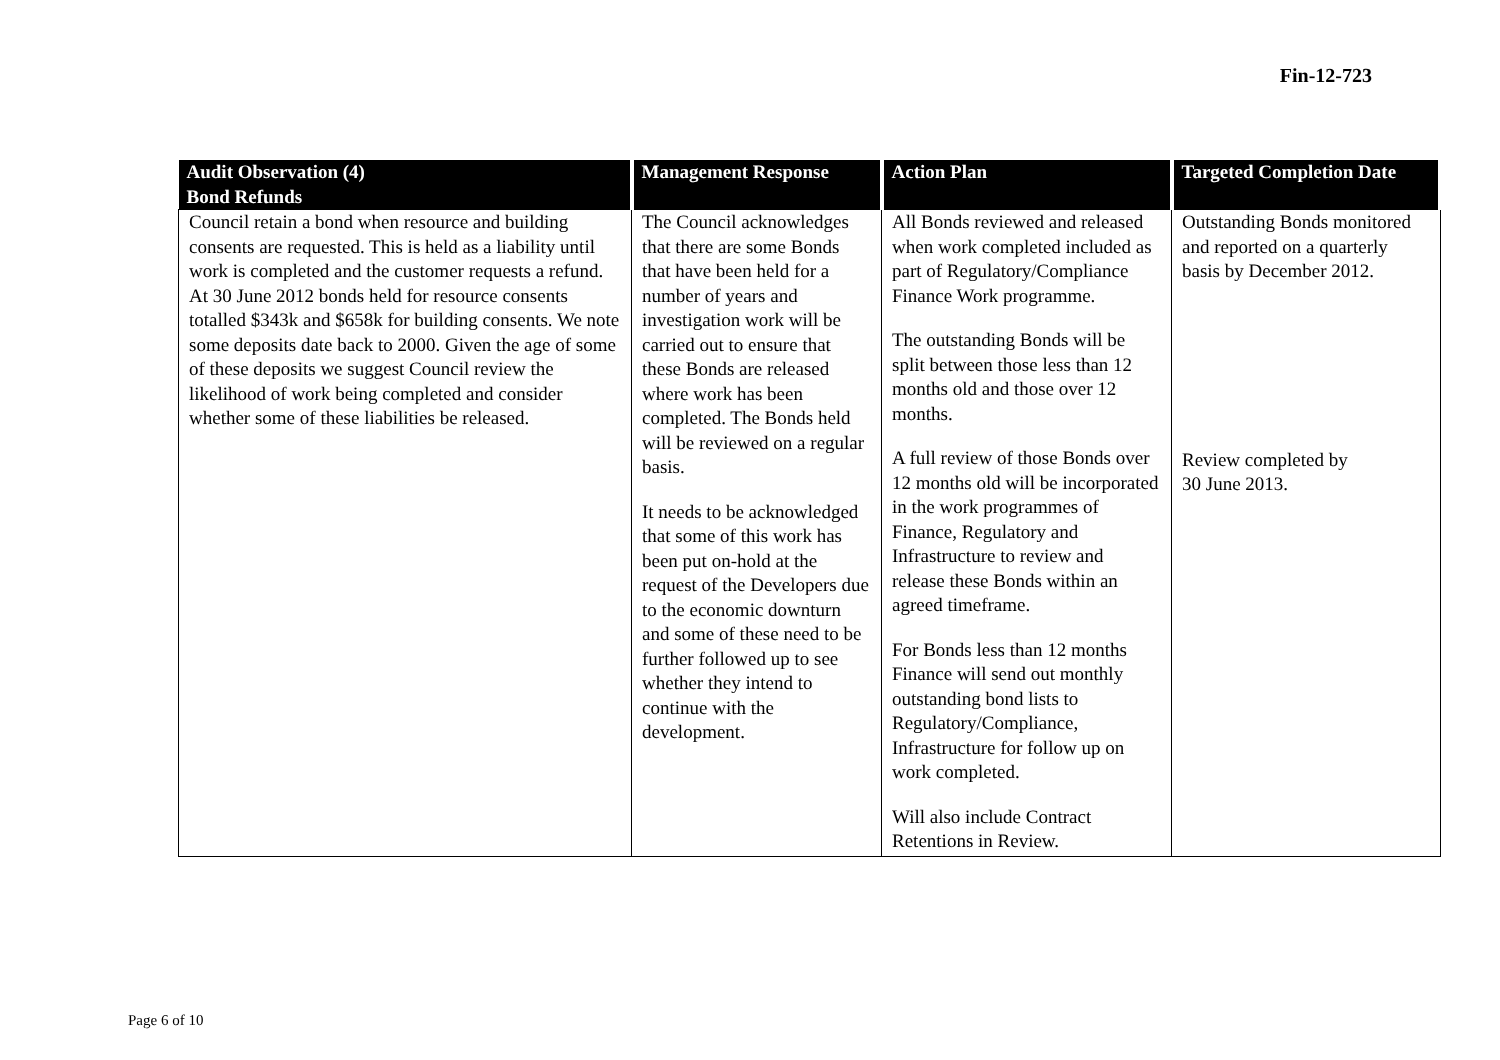Fin-12-723
| Audit Observation (4) | Management Response | Action Plan | Targeted Completion Date |
| --- | --- | --- | --- |
| Bond Refunds | | | |
| Council retain a bond when resource and building consents are requested. This is held as a liability until work is completed and the customer requests a refund. At 30 June 2012 bonds held for resource consents totalled $343k and $658k for building consents. We note some deposits date back to 2000. Given the age of some of these deposits we suggest Council review the likelihood of work being completed and consider whether some of these liabilities be released. | The Council acknowledges that there are some Bonds that have been held for a number of years and investigation work will be carried out to ensure that these Bonds are released where work has been completed. The Bonds held will be reviewed on a regular basis. It needs to be acknowledged that some of this work has been put on-hold at the request of the Developers due to the economic downturn and some of these need to be further followed up to see whether they intend to continue with the development. | All Bonds reviewed and released when work completed included as part of Regulatory/Compliance Finance Work programme. The outstanding Bonds will be split between those less than 12 months old and those over 12 months. A full review of those Bonds over 12 months old will be incorporated in the work programmes of Finance, Regulatory and Infrastructure to review and release these Bonds within an agreed timeframe. For Bonds less than 12 months Finance will send out monthly outstanding bond lists to Regulatory/Compliance, Infrastructure for follow up on work completed. Will also include Contract Retentions in Review. | Outstanding Bonds monitored and reported on a quarterly basis by December 2012. Review completed by 30 June 2013. |
Page 6 of 10